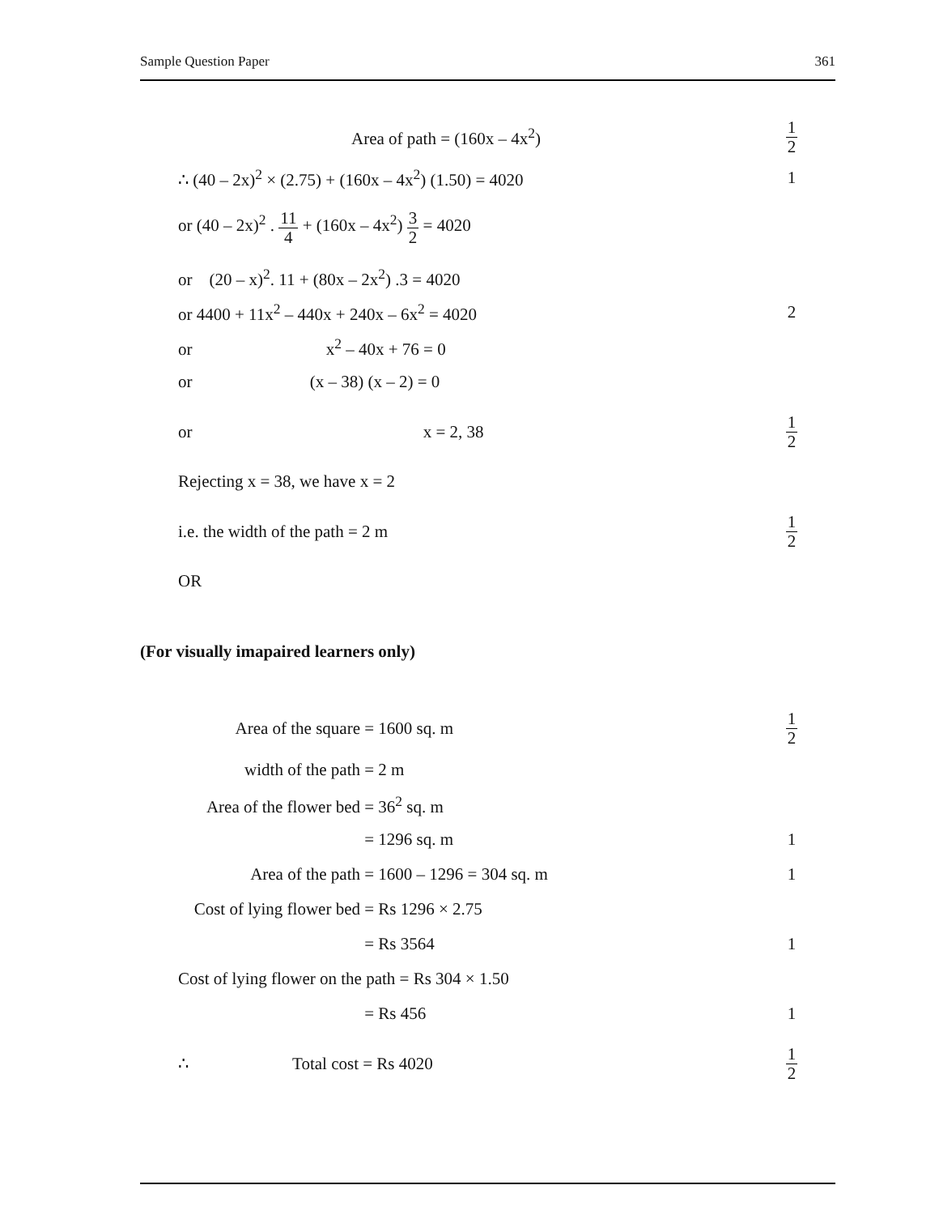Sample Question Paper 361
Area of path = (160x – 4x<sup>2</sup>)
1 2
∴ (40 – 2x)<sup>2</sup> × (2.75) + (160x – 4x<sup>2</sup>) (1.50) = 4020
1
or (40 – 2x)<sup>2</sup> . 11 4 + (160x – 4x<sup>2</sup>) 3 2 = 4020
or (20 – x)<sup>2</sup>. 11 + (80x – 2x<sup>2</sup>) .3 = 4020
or 4400 + 11x<sup>2</sup> – 440x + 240x – 6x<sup>2</sup> = 4020
2
or x<sup>2</sup> – 40x + 76 = 0
or (x – 38) (x – 2) = 0
or x = 2, 38
1 2
Rejecting x = 38, we have x = 2
i.e. the width of the path = 2 m
1 2
OR
(For visually imapaired learners only)
Area of the square = 1600 sq. m
1 2
width of the path = 2 m
Area of the flower bed = 36<sup>2</sup> sq. m
= 1296 sq. m 1
Area of the path = 1600 – 1296 = 304 sq. m
1
Cost of lying flower bed = Rs 1296 × 2.75
= Rs 3564 1
Cost of lying flower on the path = Rs 304 × 1.50
= Rs 456 1
∴ Total cost = Rs 4020
1 2